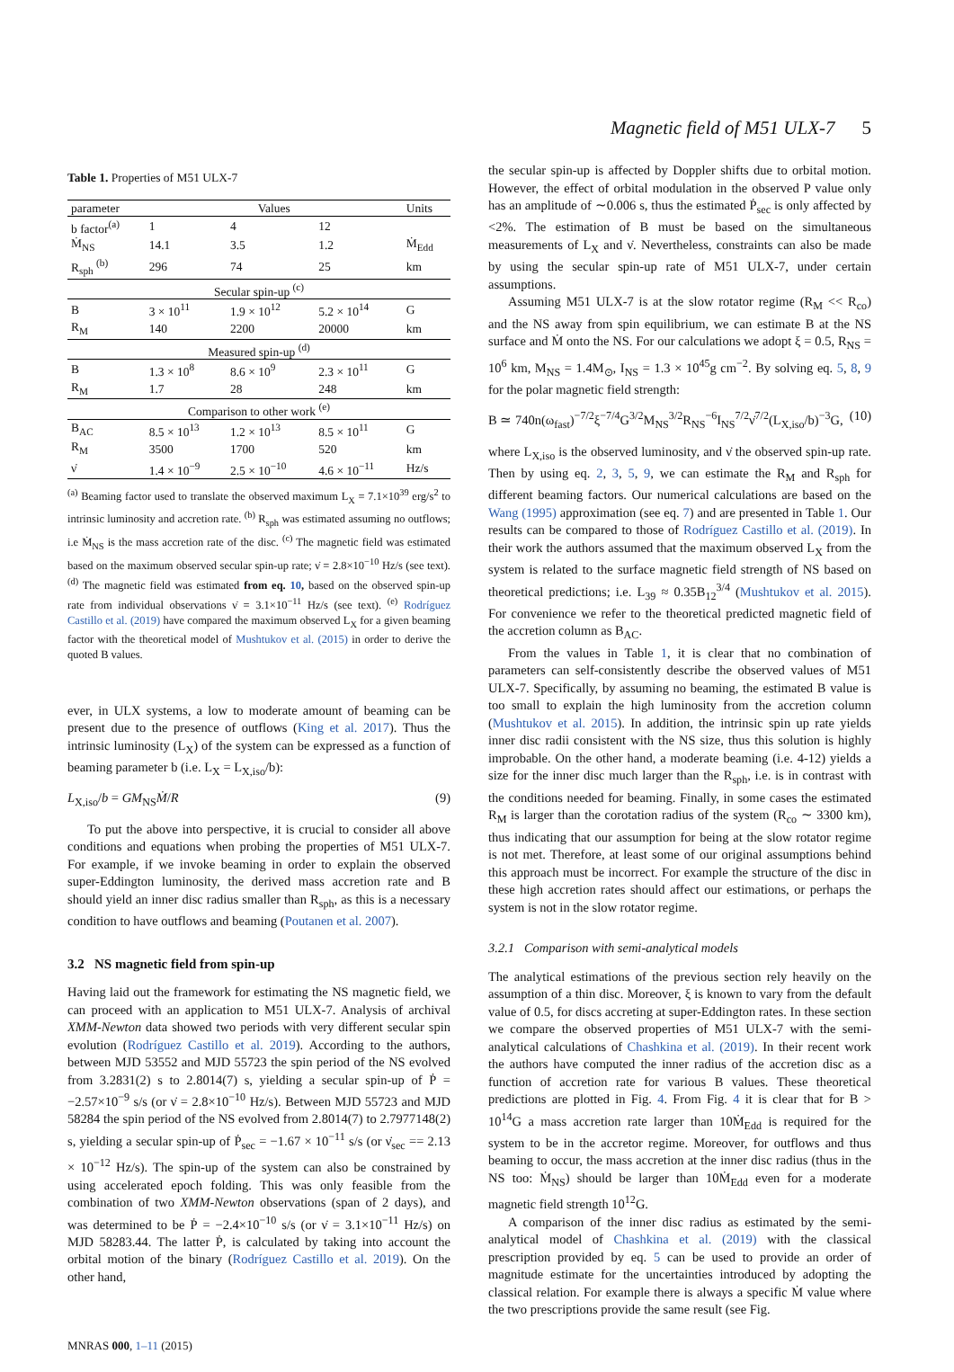Magnetic field of M51 ULX-7 5
Table 1. Properties of M51 ULX-7
| parameter | Values | | | Units |
| --- | --- | --- | --- | --- |
| b factor<sup>(a)</sup> | 1 | 4 | 12 | |
| Ṁ<sub>NS</sub> | 14.1 | 3.5 | 1.2 | Ṁ<sub>Edd</sub> |
| R<sub>sph</sub> <sup>(b)</sup> | 296 | 74 | 25 | km |
| Secular spin-up <sup>(c)</sup> | | | | |
| B | 3 × 10<sup>11</sup> | 1.9 × 10<sup>12</sup> | 5.2 × 10<sup>14</sup> | G |
| R<sub>M</sub> | 140 | 2200 | 20000 | km |
| Measured spin-up <sup>(d)</sup> | | | | |
| B | 1.3 × 10<sup>8</sup> | 8.6 × 10<sup>9</sup> | 2.3 × 10<sup>11</sup> | G |
| R<sub>M</sub> | 1.7 | 28 | 248 | km |
| Comparison to other work <sup>(e)</sup> | | | | |
| B<sub>AC</sub> | 8.5 × 10<sup>13</sup> | 1.2 × 10<sup>13</sup> | 8.5 × 10<sup>11</sup> | G |
| R<sub>M</sub> | 3500 | 1700 | 520 | km |
| ν̇ | 1.4 × 10<sup>−9</sup> | 2.5 × 10<sup>−10</sup> | 4.6 × 10<sup>−11</sup> | Hz/s |
<sup>(a)</sup> Beaming factor used to translate the observed maximum L<sub>X</sub> = 7.1×10<sup>39</sup> erg/s<sup>2</sup> to intrinsic luminosity and accretion rate. <sup>(b)</sup> R<sub>sph</sub> was estimated assuming no outflows; i.e Ṁ<sub>NS</sub> is the mass accretion rate of the disc. <sup>(c)</sup> The magnetic field was estimated based on the maximum observed secular spin-up rate; ν̇ = 2.8×10<sup>−10</sup> Hz/s (see text). <sup>(d)</sup> The magnetic field was estimated from eq. 10, based on the observed spin-up rate from individual observations ν̇ = 3.1×10<sup>−11</sup> Hz/s (see text). <sup>(e)</sup> Rodríguez Castillo et al. (2019) have compared the maximum observed L<sub>X</sub> for a given beaming factor with the theoretical model of Mushtukov et al. (2015) in order to derive the quoted B values.
ever, in ULX systems, a low to moderate amount of beaming can be present due to the presence of outflows (King et al. 2017). Thus the intrinsic luminosity (L<sub>X</sub>) of the system can be expressed as a function of beaming parameter b (i.e. L<sub>X</sub> = L<sub>X,iso</sub>/b):
L<sub>X,iso</sub>/b = GM<sub>NS</sub>Ṁ/R (9)
To put the above into perspective, it is crucial to consider all above conditions and equations when probing the properties of M51 ULX-7. For example, if we invoke beaming in order to explain the observed super-Eddington luminosity, the derived mass accretion rate and B should yield an inner disc radius smaller than R<sub>sph</sub>, as this is a necessary condition to have outflows and beaming (Poutanen et al. 2007).
3.2 NS magnetic field from spin-up
Having laid out the framework for estimating the NS magnetic field, we can proceed with an application to M51 ULX-7. Analysis of archival XMM-Newton data showed two periods with very different secular spin evolution (Rodríguez Castillo et al. 2019). According to the authors, between MJD 53552 and MJD 55723 the spin period of the NS evolved from 3.2831(2) s to 2.8014(7) s, yielding a secular spin-up of Ṗ = −2.57×10<sup>−9</sup> s/s (or ν̇ = 2.8×10<sup>−10</sup> Hz/s). Between MJD 55723 and MJD 58284 the spin period of the NS evolved from 2.8014(7) to 2.7977148(2) s, yielding a secular spin-up of Ṗ<sub>sec</sub> = −1.67 × 10<sup>−11</sup> s/s (or ν̇<sub>sec</sub> == 2.13 × 10<sup>−12</sup> Hz/s). The spin-up of the system can also be constrained by using accelerated epoch folding. This was only feasible from the combination of two XMM-Newton observations (span of 2 days), and was determined to be Ṗ = −2.4×10<sup>−10</sup> s/s (or ν̇ = 3.1×10<sup>−11</sup> Hz/s) on MJD 58283.44. The latter Ṗ, is calculated by taking into account the orbital motion of the binary (Rodríguez Castillo et al. 2019). On the other hand,
the secular spin-up is affected by Doppler shifts due to orbital motion. However, the effect of orbital modulation in the observed P value only has an amplitude of ∼0.006 s, thus the estimated Ṗ<sub>sec</sub> is only affected by <2%. The estimation of B must be based on the simultaneous measurements of L<sub>X</sub> and ν̇. Nevertheless, constraints can also be made by using the secular spin-up rate of M51 ULX-7, under certain assumptions.
Assuming M51 ULX-7 is at the slow rotator regime (R<sub>M</sub> << R<sub>co</sub>) and the NS away from spin equilibrium, we can estimate B at the NS surface and Ṁ onto the NS. For our calculations we adopt ξ = 0.5, R<sub>NS</sub> = 10<sup>6</sup> km, M<sub>NS</sub> = 1.4M<sub>⊙</sub>, I<sub>NS</sub> = 1.3 × 10<sup>45</sup>g cm<sup>−2</sup>. By solving eq. 5, 8, 9 for the polar magnetic field strength:
B ≃ 740n(ω<sub>fast</sub>)<sup>−7/2</sup>ξ<sup>−7/4</sup>G<sup>3/2</sup>M<sub>NS</sub><sup>3/2</sup>R<sub>NS</sub><sup>−6</sup>I<sub>NS</sub><sup>7/2</sup>ν̇<sup>7/2</sup>(L<sub>X,iso</sub>/b)<sup>−3</sup>G, (10)
where L<sub>X,iso</sub> is the observed luminosity, and ν̇ the observed spin-up rate. Then by using eq. 2, 3, 5, 9, we can estimate the R<sub>M</sub> and R<sub>sph</sub> for different beaming factors. Our numerical calculations are based on the Wang (1995) approximation (see eq. 7) and are presented in Table 1. Our results can be compared to those of Rodríguez Castillo et al. (2019). In their work the authors assumed that the maximum observed L<sub>X</sub> from the system is related to the surface magnetic field strength of NS based on theoretical predictions; i.e. L<sub>39</sub> ≈ 0.35B<sub>12</sub><sup>3/4</sup> (Mushtukov et al. 2015). For convenience we refer to the theoretical predicted magnetic field of the accretion column as B<sub>AC</sub>.
From the values in Table 1, it is clear that no combination of parameters can self-consistently describe the observed values of M51 ULX-7. Specifically, by assuming no beaming, the estimated B value is too small to explain the high luminosity from the accretion column (Mushtukov et al. 2015). In addition, the intrinsic spin up rate yields inner disc radii consistent with the NS size, thus this solution is highly improbable. On the other hand, a moderate beaming (i.e. 4-12) yields a size for the inner disc much larger than the R<sub>sph</sub>, i.e. is in contrast with the conditions needed for beaming. Finally, in some cases the estimated R<sub>M</sub> is larger than the corotation radius of the system (R<sub>co</sub> ∼ 3300 km), thus indicating that our assumption for being at the slow rotator regime is not met. Therefore, at least some of our original assumptions behind this approach must be incorrect. For example the structure of the disc in these high accretion rates should affect our estimations, or perhaps the system is not in the slow rotator regime.
3.2.1 Comparison with semi-analytical models
The analytical estimations of the previous section rely heavily on the assumption of a thin disc. Moreover, ξ is known to vary from the default value of 0.5, for discs accreting at super-Eddington rates. In these section we compare the observed properties of M51 ULX-7 with the semi-analytical calculations of Chashkina et al. (2019). In their recent work the authors have computed the inner radius of the accretion disc as a function of accretion rate for various B values. These theoretical predictions are plotted in Fig. 4. From Fig. 4 it is clear that for B > 10<sup>14</sup>G a mass accretion rate larger than 10Ṁ<sub>Edd</sub> is required for the system to be in the accretor regime. Moreover, for outflows and thus beaming to occur, the mass accretion at the inner disc radius (thus in the NS too: Ṁ<sub>NS</sub>) should be larger than 10Ṁ<sub>Edd</sub> even for a moderate magnetic field strength 10<sup>12</sup>G.
A comparison of the inner disc radius as estimated by the semi-analytical model of Chashkina et al. (2019) with the classical prescription provided by eq. 5 can be used to provide an order of magnitude estimate for the uncertainties introduced by adopting the classical relation. For example there is always a specific Ṁ value where the two prescriptions provide the same result (see Fig.
MNRAS 000, 1–11 (2015)